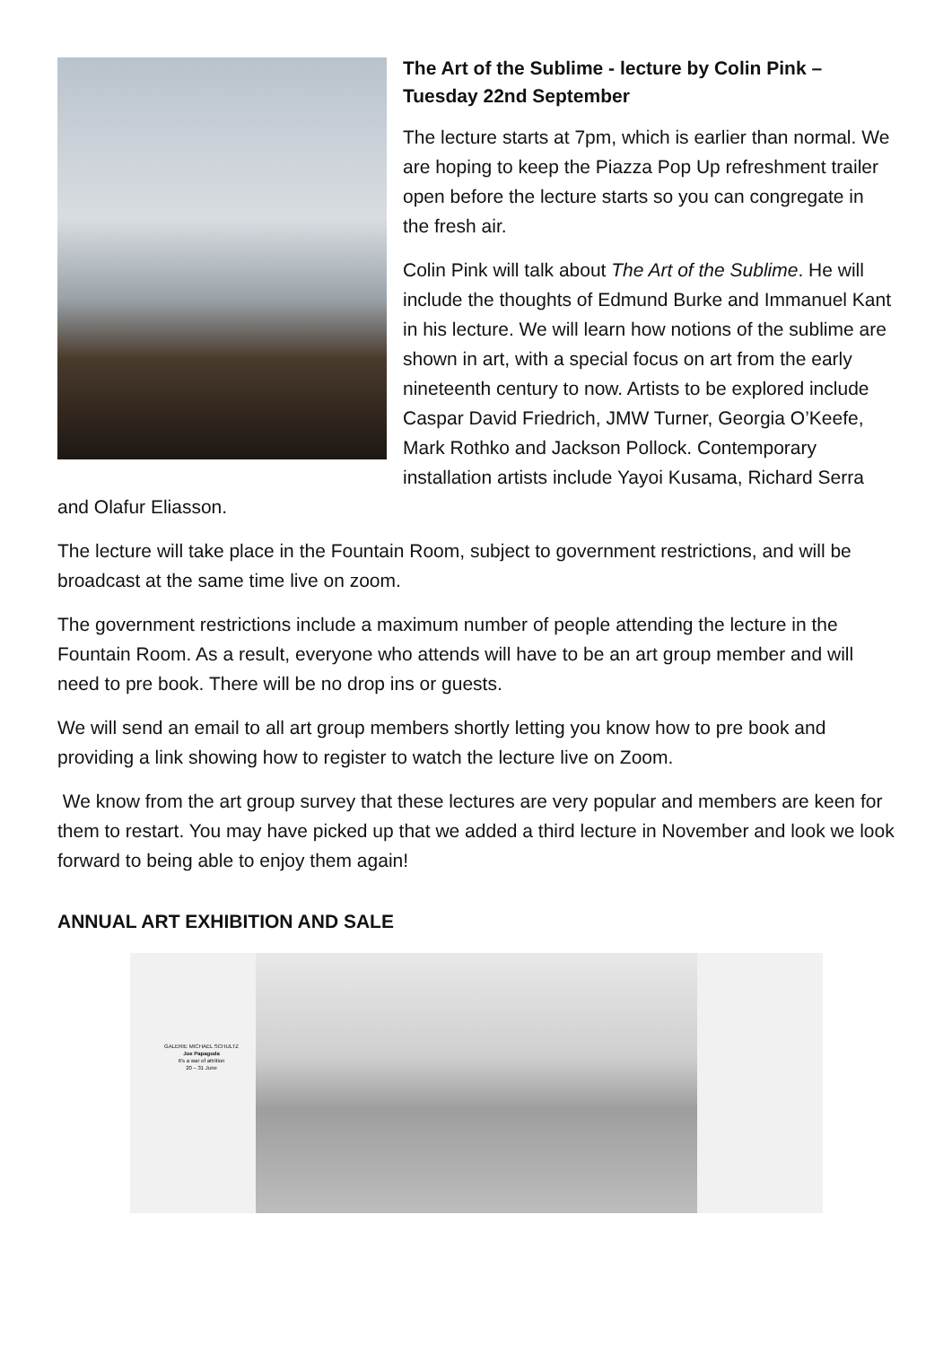The Art of the Sublime - lecture by Colin Pink – Tuesday 22nd September
The lecture starts at 7pm, which is earlier than normal. We are hoping to keep the Piazza Pop Up refreshment trailer open before the lecture starts so you can congregate in the fresh air.
Colin Pink will talk about The Art of the Sublime. He will include the thoughts of Edmund Burke and Immanuel Kant in his lecture. We will learn how notions of the sublime are shown in art, with a special focus on art from the early nineteenth century to now. Artists to be explored include Caspar David Friedrich, JMW Turner, Georgia O’Keefe, Mark Rothko and Jackson Pollock. Contemporary installation artists include Yayoi Kusama, Richard Serra and Olafur Eliasson.
The lecture will take place in the Fountain Room, subject to government restrictions, and will be broadcast at the same time live on zoom.
The government restrictions include a maximum number of people attending the lecture in the Fountain Room. As a result, everyone who attends will have to be an art group member and will need to pre book. There will be no drop ins or guests.
We will send an email to all art group members shortly letting you know how to pre book and providing a link showing how to register to watch the lecture live on Zoom.
We know from the art group survey that these lectures are very popular and members are keen for them to restart. You may have picked up that we added a third lecture in November and look we look forward to being able to enjoy them again!
ANNUAL ART EXHIBITION AND SALE
GALERIE MICHAEL SCHULTZ
Joe Papagoda
It's a war of attrition
20 – 31 June